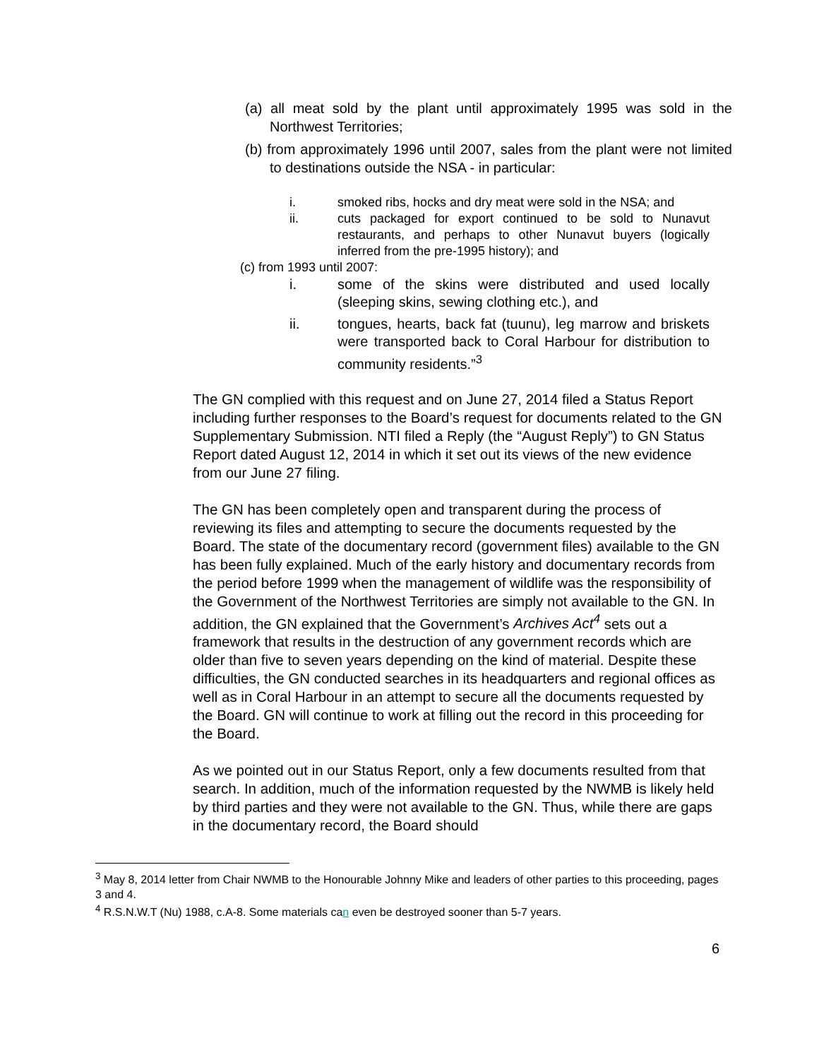(a) all meat sold by the plant until approximately 1995 was sold in the Northwest Territories;
(b) from approximately 1996 until 2007, sales from the plant were not limited to destinations outside the NSA - in particular:
i. smoked ribs, hocks and dry meat were sold in the NSA; and
ii. cuts packaged for export continued to be sold to Nunavut restaurants, and perhaps to other Nunavut buyers (logically inferred from the pre-1995 history); and
(c) from 1993 until 2007:
i. some of the skins were distributed and used locally (sleeping skins, sewing clothing etc.), and
ii. tongues, hearts, back fat (tuunu), leg marrow and briskets were transported back to Coral Harbour for distribution to community residents.”<sup>3</sup>
The GN complied with this request and on June 27, 2014 filed a Status Report including further responses to the Board’s request for documents related to the GN Supplementary Submission. NTI filed a Reply (the “August Reply”) to GN Status Report dated August 12, 2014 in which it set out its views of the new evidence from our June 27 filing.
The GN has been completely open and transparent during the process of reviewing its files and attempting to secure the documents requested by the Board. The state of the documentary record (government files) available to the GN has been fully explained. Much of the early history and documentary records from the period before 1999 when the management of wildlife was the responsibility of the Government of the Northwest Territories are simply not available to the GN. In addition, the GN explained that the Government’s Archives Act<sup>4</sup> sets out a framework that results in the destruction of any government records which are older than five to seven years depending on the kind of material. Despite these difficulties, the GN conducted searches in its headquarters and regional offices as well as in Coral Harbour in an attempt to secure all the documents requested by the Board. GN will continue to work at filling out the record in this proceeding for the Board.
As we pointed out in our Status Report, only a few documents resulted from that search. In addition, much of the information requested by the NWMB is likely held by third parties and they were not available to the GN. Thus, while there are gaps in the documentary record, the Board should
<sup>3</sup> May 8, 2014 letter from Chair NWMB to the Honourable Johnny Mike and leaders of other parties to this proceeding, pages 3 and 4.
<sup>4</sup> R.S.N.W.T (Nu) 1988, c.A-8. Some materials can even be destroyed sooner than 5-7 years.
6